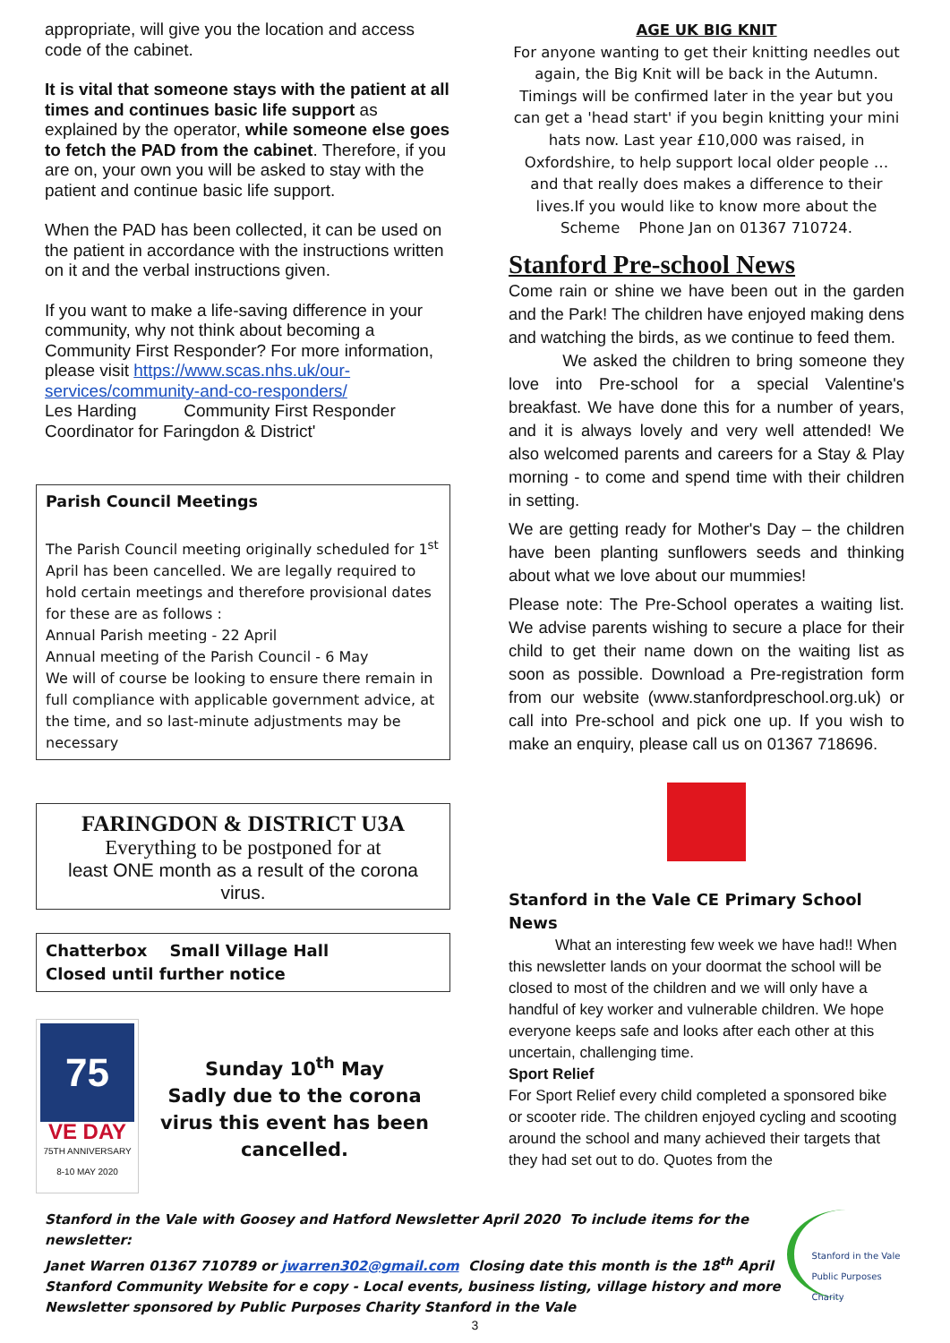appropriate, will give you the location and access code of the cabinet.
It is vital that someone stays with the patient at all times and continues basic life support as explained by the operator, while someone else goes to fetch the PAD from the cabinet. Therefore, if you are on, your own you will be asked to stay with the patient and continue basic life support.
When the PAD has been collected, it can be used on the patient in accordance with the instructions written on it and the verbal instructions given.
If you want to make a life-saving difference in your community, why not think about becoming a Community First Responder? For more information, please visit https://www.scas.nhs.uk/our-services/community-and-co-responders/
Les Harding Community First Responder Coordinator for Faringdon & District'
Parish Council Meetings
The Parish Council meeting originally scheduled for 1<sup>st</sup> April has been cancelled. We are legally required to hold certain meetings and therefore provisional dates for these are as follows :
Annual Parish meeting - 22 April
Annual meeting of the Parish Council - 6 May
We will of course be looking to ensure there remain in full compliance with applicable government advice, at the time, and so last-minute adjustments may be necessary
FARINGDON & DISTRICT U3A
Everything to be postponed for at
least ONE month as a result of the corona virus.
Chatterbox Small Village Hall
Closed until further notice
75
VE DAY
75TH ANNIVERSARY
8-10 MAY 2020
Sunday 10<sup>th</sup> May
Sadly due to the corona virus this event has been cancelled.
AGE UK BIG KNIT
For anyone wanting to get their knitting needles out again, the Big Knit will be back in the Autumn. Timings will be confirmed later in the year but you can get a 'head start' if you begin knitting your mini hats now. Last year £10,000 was raised, in Oxfordshire, to help support local older people … and that really does makes a difference to their lives.If you would like to know more about the Scheme Phone Jan on 01367 710724.
Stanford Pre-school News
Come rain or shine we have been out in the garden and the Park! The children have enjoyed making dens and watching the birds, as we continue to feed them.
We asked the children to bring someone they love into Pre-school for a special Valentine's breakfast. We have done this for a number of years, and it is always lovely and very well attended! We also welcomed parents and careers for a Stay & Play morning - to come and spend time with their children in setting.
We are getting ready for Mother's Day – the children have been planting sunflowers seeds and thinking about what we love about our mummies!
Please note: The Pre-School operates a waiting list. We advise parents wishing to secure a place for their child to get their name down on the waiting list as soon as possible. Download a Pre-registration form from our website (www.stanfordpreschool.org.uk) or call into Pre-school and pick one up. If you wish to make an enquiry, please call us on 01367 718696.
Stanford in the Vale CE Primary School News
What an interesting few week we have had!! When this newsletter lands on your doormat the school will be closed to most of the children and we will only have a handful of key worker and vulnerable children. We hope everyone keeps safe and looks after each other at this uncertain, challenging time.
Sport Relief
For Sport Relief every child completed a sponsored bike or scooter ride. The children enjoyed cycling and scooting around the school and many achieved their targets that they had set out to do. Quotes from the
Stanford in the Vale with Goosey and Hatford Newsletter April 2020 To include items for the newsletter:
Janet Warren 01367 710789 or jwarren302@gmail.com Closing date this month is the 18<sup>th</sup> April
Stanford Community Website for e copy - Local events, business listing, village history and more
Newsletter sponsored by Public Purposes Charity Stanford in the Vale
Stanford in the Vale Public Purposes Charity
3